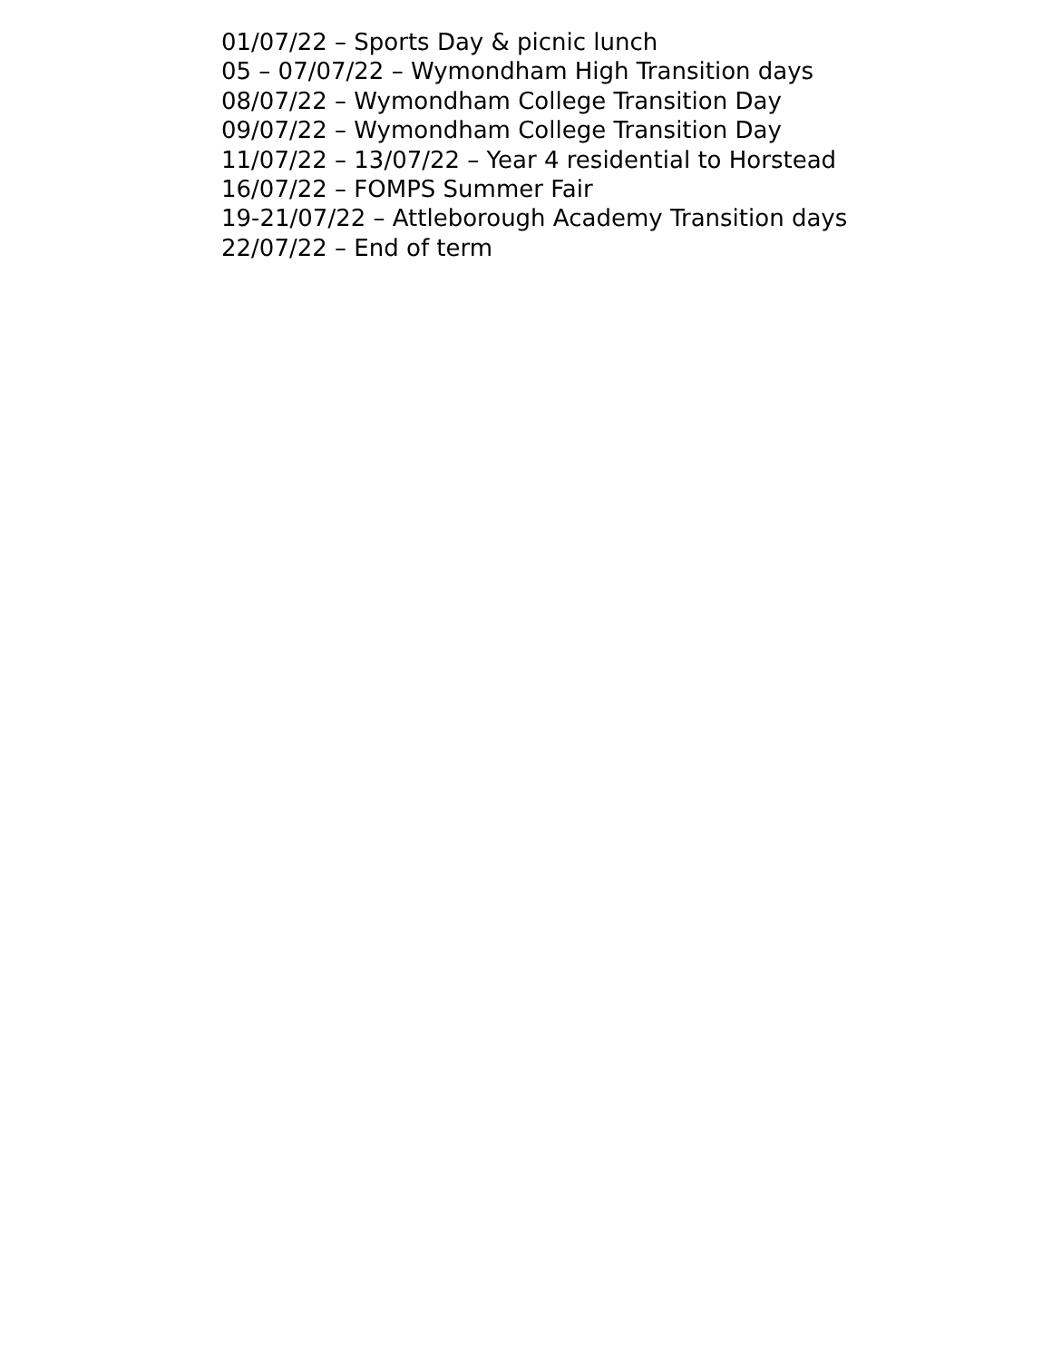01/07/22 – Sports Day & picnic lunch
05 – 07/07/22 – Wymondham High Transition days
08/07/22 – Wymondham College Transition Day
09/07/22 – Wymondham College Transition Day
11/07/22 – 13/07/22 – Year 4 residential to Horstead
16/07/22 – FOMPS Summer Fair
19-21/07/22 – Attleborough Academy Transition days
22/07/22 – End of term